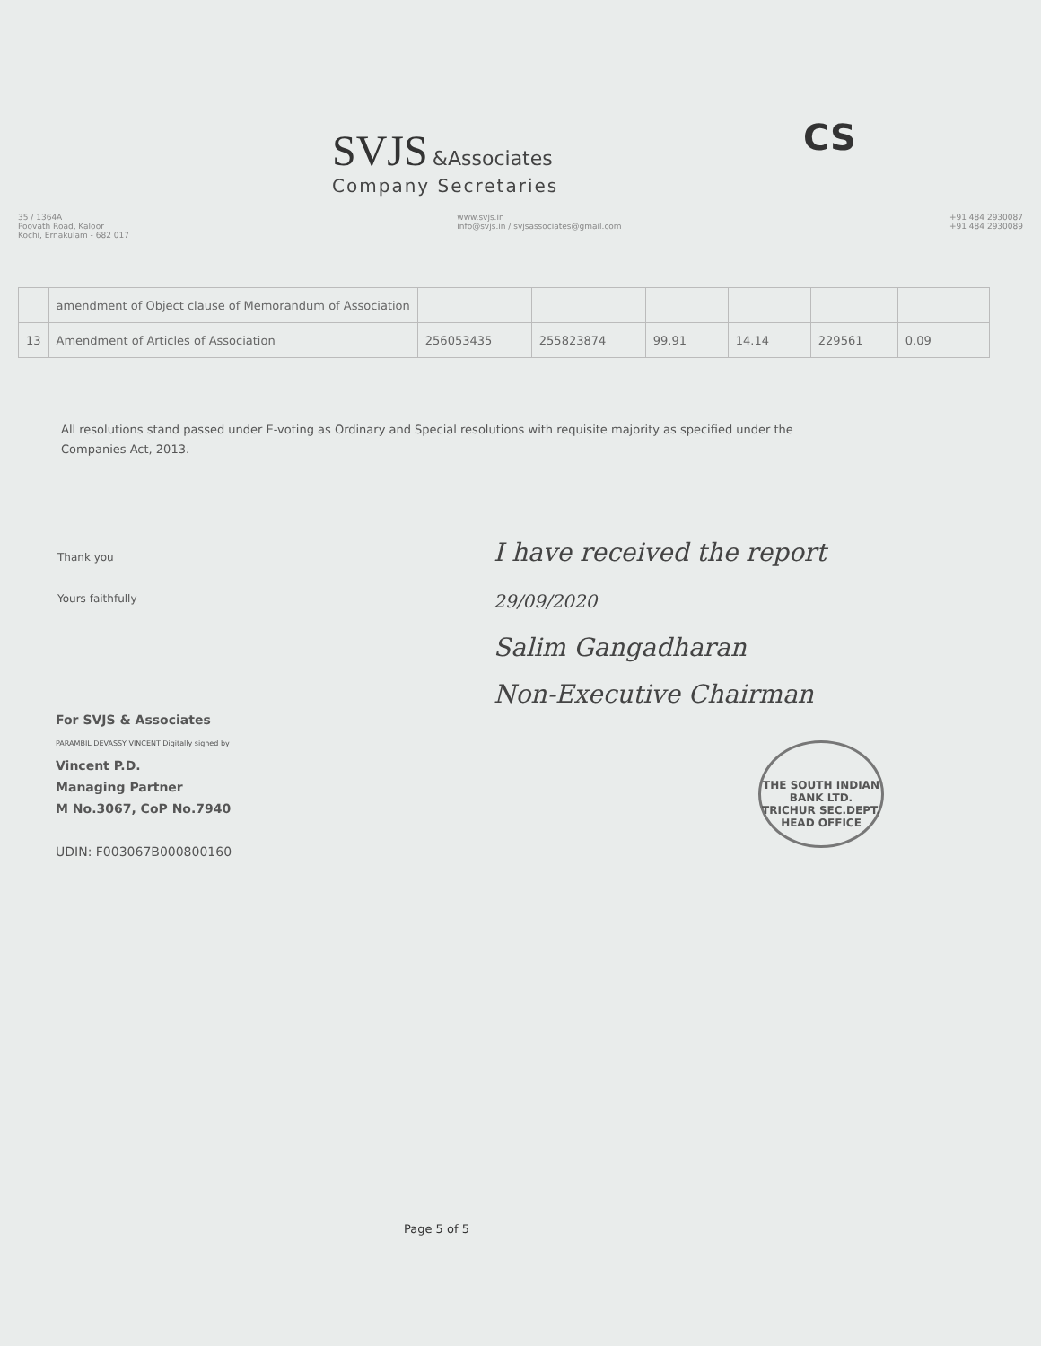SVJS &Associates
Company Secretaries
CS
35 / 1364A
Poovath Road, Kaloor
Kochi, Ernakulam - 682 017
www.svjs.in
info@svjs.in / svjsassociates@gmail.com
+91 484 2930087
+91 484 2930089
| | amendment of Object clause of Memorandum of Association | | | | | | |
| 13 | Amendment of Articles of Association | 256053435 | 255823874 | 99.91 | 14.14 | 229561 | 0.09 |
All resolutions stand passed under E-voting as Ordinary and Special resolutions with requisite majority as specified under the Companies Act, 2013.
Thank you
Yours faithfully
For SVJS & Associates
PARAMBIL DEVASSY VINCENT Digitally signed by
Vincent P.D.
Managing Partner
M No.3067, CoP No.7940
UDIN: F003067B000800160
I have received the report
29/09/2020
Salim Gangadharan
Non-Executive Chairman
THE SOUTH INDIAN BANK LTD.
TRICHUR SEC.DEPT.
HEAD OFFICE
Page 5 of 5